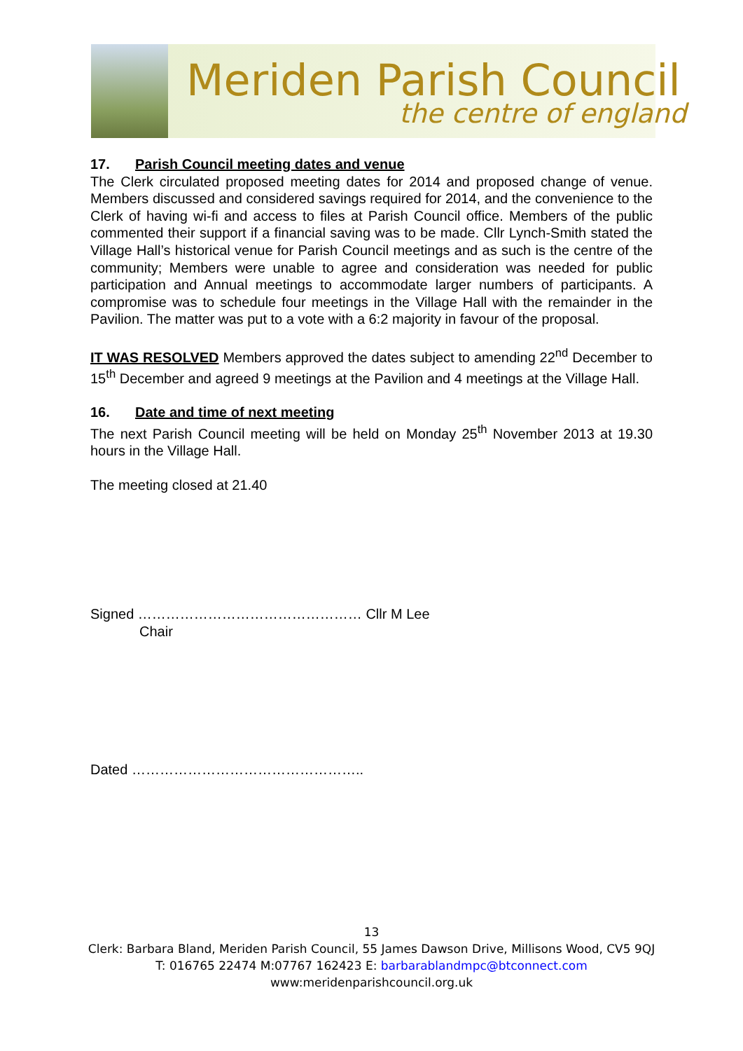Meriden Parish Council
the centre of england
17. Parish Council meeting dates and venue
The Clerk circulated proposed meeting dates for 2014 and proposed change of venue. Members discussed and considered savings required for 2014, and the convenience to the Clerk of having wi-fi and access to files at Parish Council office. Members of the public commented their support if a financial saving was to be made. Cllr Lynch-Smith stated the Village Hall’s historical venue for Parish Council meetings and as such is the centre of the community; Members were unable to agree and consideration was needed for public participation and Annual meetings to accommodate larger numbers of participants. A compromise was to schedule four meetings in the Village Hall with the remainder in the Pavilion. The matter was put to a vote with a 6:2 majority in favour of the proposal.
IT WAS RESOLVED Members approved the dates subject to amending 22<sup>nd</sup> December to 15<sup>th</sup> December and agreed 9 meetings at the Pavilion and 4 meetings at the Village Hall.
16. Date and time of next meeting
The next Parish Council meeting will be held on Monday 25<sup>th</sup> November 2013 at 19.30 hours in the Village Hall.
The meeting closed at 21.40
Signed ………………………………………… Cllr M Lee
Chair
Dated …………………………………………..
13
Clerk: Barbara Bland, Meriden Parish Council, 55 James Dawson Drive, Millisons Wood, CV5 9QJ
T: 016765 22474 M:07767 162423 E: barbarablandmpc@btconnect.com
www:meridenparishcouncil.org.uk